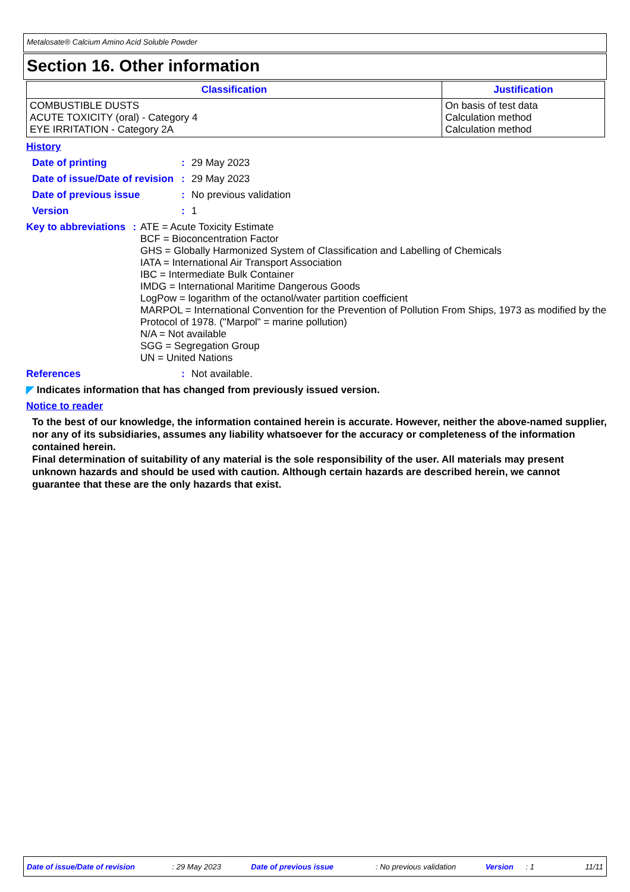Metalosate® Calcium Amino Acid Soluble Powder
Section 16. Other information
| Classification | Justification |
| --- | --- |
| COMBUSTIBLE DUSTS ACUTE TOXICITY (oral) - Category 4 EYE IRRITATION - Category 2A | On basis of test data Calculation method Calculation method |
History
Date of printing : 29 May 2023
Date of issue/Date of revision
: 29 May 2023
Date of previous issue : No previous validation
Version : 1
Key to abbreviations : ATE = Acute Toxicity Estimate
BCF = Bioconcentration Factor
GHS = Globally Harmonized System of Classification and Labelling of Chemicals
IATA = International Air Transport Association
IBC = Intermediate Bulk Container
IMDG = International Maritime Dangerous Goods
LogPow = logarithm of the octanol/water partition coefficient
MARPOL = International Convention for the Prevention of Pollution From Ships, 1973 as modified by the Protocol of 1978. ("Marpol" = marine pollution)
N/A = Not available
SGG = Segregation Group
UN = United Nations
References : Not available.
◤ Indicates information that has changed from previously issued version.
Notice to reader
To the best of our knowledge, the information contained herein is accurate. However, neither the above-named supplier, nor any of its subsidiaries, assumes any liability whatsoever for the accuracy or completeness of the information contained herein.
Final determination of suitability of any material is the sole responsibility of the user. All materials may present unknown hazards and should be used with caution. Although certain hazards are described herein, we cannot guarantee that these are the only hazards that exist.
Date of issue/Date of revision: 29 May 2023 Date of previous issue: No previous validation Version: 1 11/11